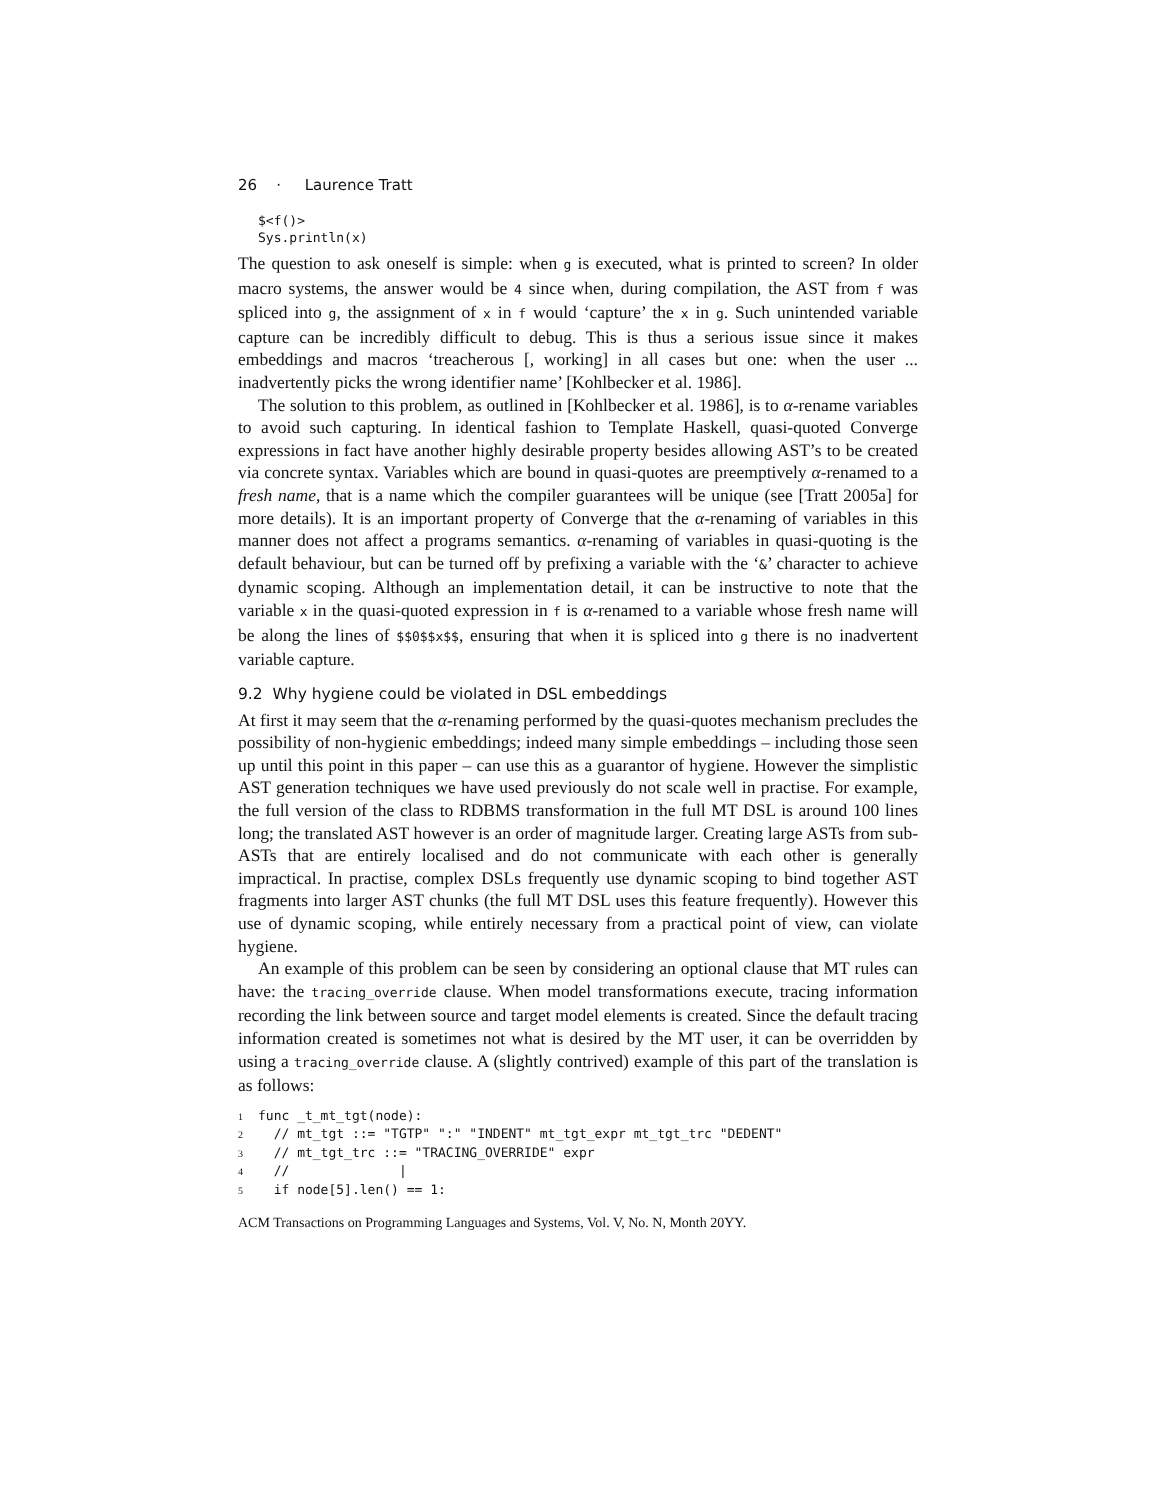26 · Laurence Tratt
$<f()>
Sys.println(x)
The question to ask oneself is simple: when g is executed, what is printed to screen? In older macro systems, the answer would be 4 since when, during compilation, the AST from f was spliced into g, the assignment of x in f would ‘capture’ the x in g. Such unintended variable capture can be incredibly difficult to debug. This is thus a serious issue since it makes embeddings and macros ‘treacherous [, working] in all cases but one: when the user ... inadvertently picks the wrong identifier name’ [Kohlbecker et al. 1986].
The solution to this problem, as outlined in [Kohlbecker et al. 1986], is to α-rename variables to avoid such capturing. In identical fashion to Template Haskell, quasi-quoted Converge expressions in fact have another highly desirable property besides allowing AST’s to be created via concrete syntax. Variables which are bound in quasi-quotes are preemptively α-renamed to a fresh name, that is a name which the compiler guarantees will be unique (see [Tratt 2005a] for more details). It is an important property of Converge that the α-renaming of variables in this manner does not affect a programs semantics. α-renaming of variables in quasi-quoting is the default behaviour, but can be turned off by prefixing a variable with the ‘&’ character to achieve dynamic scoping. Although an implementation detail, it can be instructive to note that the variable x in the quasi-quoted expression in f is α-renamed to a variable whose fresh name will be along the lines of $$0$$x$$, ensuring that when it is spliced into g there is no inadvertent variable capture.
9.2 Why hygiene could be violated in DSL embeddings
At first it may seem that the α-renaming performed by the quasi-quotes mechanism precludes the possibility of non-hygienic embeddings; indeed many simple embeddings – including those seen up until this point in this paper – can use this as a guarantor of hygiene. However the simplistic AST generation techniques we have used previously do not scale well in practise. For example, the full version of the class to RDBMS transformation in the full MT DSL is around 100 lines long; the translated AST however is an order of magnitude larger. Creating large ASTs from sub-ASTs that are entirely localised and do not communicate with each other is generally impractical. In practise, complex DSLs frequently use dynamic scoping to bind together AST fragments into larger AST chunks (the full MT DSL uses this feature frequently). However this use of dynamic scoping, while entirely necessary from a practical point of view, can violate hygiene.
An example of this problem can be seen by considering an optional clause that MT rules can have: the tracing_override clause. When model transformations execute, tracing information recording the link between source and target model elements is created. Since the default tracing information created is sometimes not what is desired by the MT user, it can be overridden by using a tracing_override clause. A (slightly contrived) example of this part of the translation is as follows:
1 func _t_mt_tgt(node): 2 // mt_tgt ::= "TGTP" ":" "INDENT" mt_tgt_expr mt_tgt_trc "DEDENT" 3 // mt_tgt_trc ::= "TRACING_OVERRIDE" expr 4 // | 5 if node[5].len() == 1:
ACM Transactions on Programming Languages and Systems, Vol. V, No. N, Month 20YY.